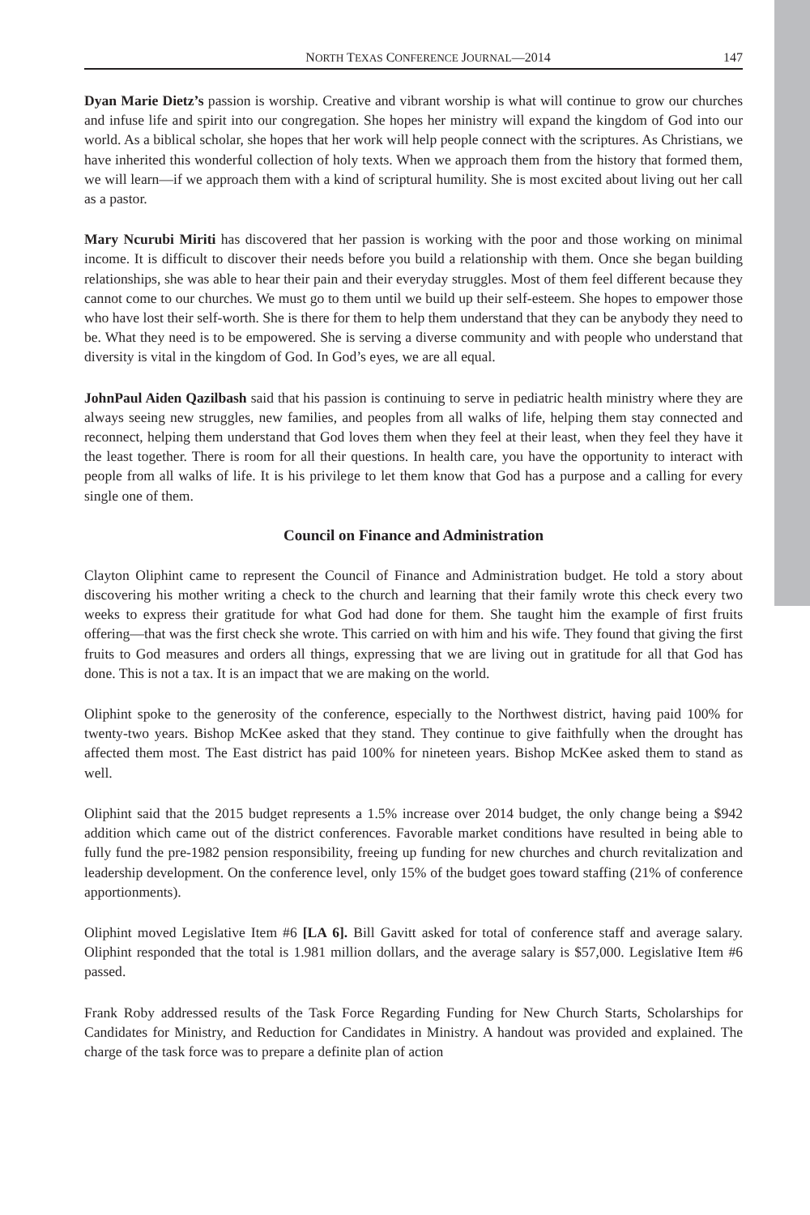NORTH TEXAS CONFERENCE JOURNAL—2014 147
Dyan Marie Dietz’s passion is worship. Creative and vibrant worship is what will continue to grow our churches and infuse life and spirit into our congregation. She hopes her ministry will expand the kingdom of God into our world. As a biblical scholar, she hopes that her work will help people connect with the scriptures. As Christians, we have inherited this wonderful collection of holy texts. When we approach them from the history that formed them, we will learn—if we approach them with a kind of scriptural humility. She is most excited about living out her call as a pastor.
Mary Ncurubi Miriti has discovered that her passion is working with the poor and those working on minimal income. It is difficult to discover their needs before you build a relationship with them. Once she began building relationships, she was able to hear their pain and their everyday struggles. Most of them feel different because they cannot come to our churches. We must go to them until we build up their self-esteem. She hopes to empower those who have lost their self-worth. She is there for them to help them understand that they can be anybody they need to be. What they need is to be empowered. She is serving a diverse community and with people who understand that diversity is vital in the kingdom of God. In God’s eyes, we are all equal.
JohnPaul Aiden Qazilbash said that his passion is continuing to serve in pediatric health ministry where they are always seeing new struggles, new families, and peoples from all walks of life, helping them stay connected and reconnect, helping them understand that God loves them when they feel at their least, when they feel they have it the least together. There is room for all their questions. In health care, you have the opportunity to interact with people from all walks of life. It is his privilege to let them know that God has a purpose and a calling for every single one of them.
Council on Finance and Administration
Clayton Oliphint came to represent the Council of Finance and Administration budget. He told a story about discovering his mother writing a check to the church and learning that their family wrote this check every two weeks to express their gratitude for what God had done for them. She taught him the example of first fruits offering—that was the first check she wrote. This carried on with him and his wife. They found that giving the first fruits to God measures and orders all things, expressing that we are living out in gratitude for all that God has done. This is not a tax. It is an impact that we are making on the world.
Oliphint spoke to the generosity of the conference, especially to the Northwest district, having paid 100% for twenty-two years. Bishop McKee asked that they stand. They continue to give faithfully when the drought has affected them most. The East district has paid 100% for nineteen years. Bishop McKee asked them to stand as well.
Oliphint said that the 2015 budget represents a 1.5% increase over 2014 budget, the only change being a $942 addition which came out of the district conferences. Favorable market conditions have resulted in being able to fully fund the pre-1982 pension responsibility, freeing up funding for new churches and church revitalization and leadership development. On the conference level, only 15% of the budget goes toward staffing (21% of conference apportionments).
Oliphint moved Legislative Item #6 [LA 6]. Bill Gavitt asked for total of conference staff and average salary. Oliphint responded that the total is 1.981 million dollars, and the average salary is $57,000. Legislative Item #6 passed.
Frank Roby addressed results of the Task Force Regarding Funding for New Church Starts, Scholarships for Candidates for Ministry, and Reduction for Candidates in Ministry. A handout was provided and explained. The charge of the task force was to prepare a definite plan of action